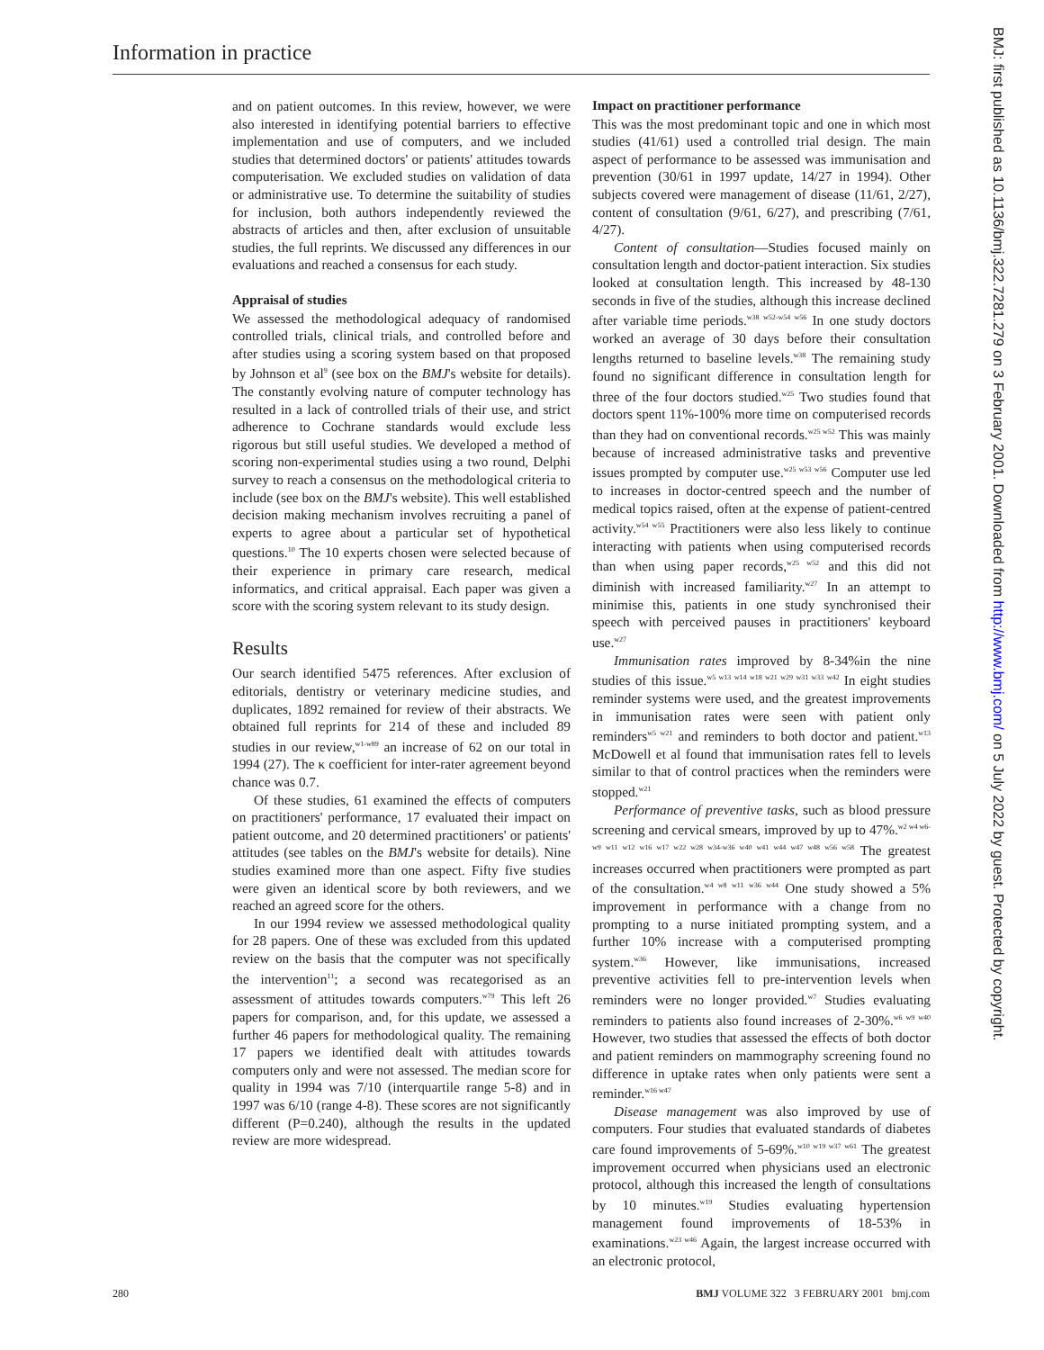Information in practice
and on patient outcomes. In this review, however, we were also interested in identifying potential barriers to effective implementation and use of computers, and we included studies that determined doctors' or patients' attitudes towards computerisation. We excluded studies on validation of data or administrative use. To determine the suitability of studies for inclusion, both authors independently reviewed the abstracts of articles and then, after exclusion of unsuitable studies, the full reprints. We discussed any differences in our evaluations and reached a consensus for each study.
Appraisal of studies
We assessed the methodological adequacy of randomised controlled trials, clinical trials, and controlled before and after studies using a scoring system based on that proposed by Johnson et al<sup>9</sup> (see box on the BMJ's website for details). The constantly evolving nature of computer technology has resulted in a lack of controlled trials of their use, and strict adherence to Cochrane standards would exclude less rigorous but still useful studies. We developed a method of scoring non-experimental studies using a two round, Delphi survey to reach a consensus on the methodological criteria to include (see box on the BMJ's website). This well established decision making mechanism involves recruiting a panel of experts to agree about a particular set of hypothetical questions.<sup>10</sup> The 10 experts chosen were selected because of their experience in primary care research, medical informatics, and critical appraisal. Each paper was given a score with the scoring system relevant to its study design.
Results
Our search identified 5475 references. After exclusion of editorials, dentistry or veterinary medicine studies, and duplicates, 1892 remained for review of their abstracts. We obtained full reprints for 214 of these and included 89 studies in our review,<sup>w1-w89</sup> an increase of 62 on our total in 1994 (27). The κ coefficient for inter-rater agreement beyond chance was 0.7.
Of these studies, 61 examined the effects of computers on practitioners' performance, 17 evaluated their impact on patient outcome, and 20 determined practitioners' or patients' attitudes (see tables on the BMJ's website for details). Nine studies examined more than one aspect. Fifty five studies were given an identical score by both reviewers, and we reached an agreed score for the others.
In our 1994 review we assessed methodological quality for 28 papers. One of these was excluded from this updated review on the basis that the computer was not specifically the intervention<sup>11</sup>; a second was recategorised as an assessment of attitudes towards computers.<sup>w79</sup> This left 26 papers for comparison, and, for this update, we assessed a further 46 papers for methodological quality. The remaining 17 papers we identified dealt with attitudes towards computers only and were not assessed. The median score for quality in 1994 was 7/10 (interquartile range 5-8) and in 1997 was 6/10 (range 4-8). These scores are not significantly different (P=0.240), although the results in the updated review are more widespread.
Impact on practitioner performance
This was the most predominant topic and one in which most studies (41/61) used a controlled trial design. The main aspect of performance to be assessed was immunisation and prevention (30/61 in 1997 update, 14/27 in 1994). Other subjects covered were management of disease (11/61, 2/27), content of consultation (9/61, 6/27), and prescribing (7/61, 4/27).
Content of consultation—Studies focused mainly on consultation length and doctor-patient interaction. Six studies looked at consultation length. This increased by 48-130 seconds in five of the studies, although this increase declined after variable time periods.<sup>w38 w52-w54 w56</sup> In one study doctors worked an average of 30 days before their consultation lengths returned to baseline levels.<sup>w38</sup> The remaining study found no significant difference in consultation length for three of the four doctors studied.<sup>w25</sup> Two studies found that doctors spent 11%-100% more time on computerised records than they had on conventional records.<sup>w25 w52</sup> This was mainly because of increased administrative tasks and preventive issues prompted by computer use.<sup>w25 w53 w56</sup> Computer use led to increases in doctor-centred speech and the number of medical topics raised, often at the expense of patient-centred activity.<sup>w54 w55</sup> Practitioners were also less likely to continue interacting with patients when using computerised records than when using paper records,<sup>w25 w52</sup> and this did not diminish with increased familiarity.<sup>w27</sup> In an attempt to minimise this, patients in one study synchronised their speech with perceived pauses in practitioners' keyboard use.<sup>w27</sup>
Immunisation rates improved by 8-34%in the nine studies of this issue.<sup>w5 w13 w14 w18 w21 w29 w31 w33 w42</sup> In eight studies reminder systems were used, and the greatest improvements in immunisation rates were seen with patient only reminders<sup>w5 w21</sup> and reminders to both doctor and patient.<sup>w13</sup> McDowell et al found that immunisation rates fell to levels similar to that of control practices when the reminders were stopped.<sup>w21</sup>
Performance of preventive tasks, such as blood pressure screening and cervical smears, improved by up to 47%.<sup>w2 w4 w6-w9 w11 w12 w16 w17 w22 w28 w34-w36 w40 w41 w44 w47 w48 w56 w58</sup> The greatest increases occurred when practitioners were prompted as part of the consultation.<sup>w4 w8 w11 w36 w44</sup> One study showed a 5% improvement in performance with a change from no prompting to a nurse initiated prompting system, and a further 10% increase with a computerised prompting system.<sup>w36</sup> However, like immunisations, increased preventive activities fell to pre-intervention levels when reminders were no longer provided.<sup>w7</sup> Studies evaluating reminders to patients also found increases of 2-30%.<sup>w6 w9 w40</sup> However, two studies that assessed the effects of both doctor and patient reminders on mammography screening found no difference in uptake rates when only patients were sent a reminder.<sup>w16 w47</sup>
Disease management was also improved by use of computers. Four studies that evaluated standards of diabetes care found improvements of 5-69%.<sup>w10 w19 w37 w61</sup> The greatest improvement occurred when physicians used an electronic protocol, although this increased the length of consultations by 10 minutes.<sup>w19</sup> Studies evaluating hypertension management found improvements of 18-53% in examinations.<sup>w23 w46</sup> Again, the largest increase occurred with an electronic protocol,
BMJ: first published as 10.1136/bmj.322.7281.279 on 3 February 2001. Downloaded from http://www.bmj.com/ on 5 July 2022 by guest. Protected by copyright.
280 BMJ VOLUME 322 3 FEBRUARY 2001 bmj.com